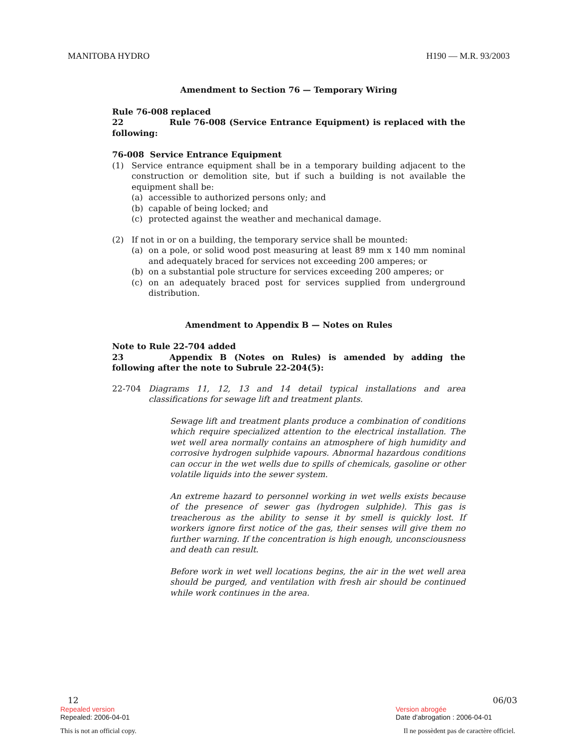MANITOBA HYDRO H190 — M.R. 93/2003
Amendment to Section 76 — Temporary Wiring
Rule 76-008 replaced
22 Rule 76-008 (Service Entrance Equipment) is replaced with the following:
76-008 Service Entrance Equipment
(1) Service entrance equipment shall be in a temporary building adjacent to the construction or demolition site, but if such a building is not available the equipment shall be:
(a) accessible to authorized persons only; and
(b) capable of being locked; and
(c) protected against the weather and mechanical damage.
(2) If not in or on a building, the temporary service shall be mounted:
(a) on a pole, or solid wood post measuring at least 89 mm x 140 mm nominal and adequately braced for services not exceeding 200 amperes; or
(b) on a substantial pole structure for services exceeding 200 amperes; or
(c) on an adequately braced post for services supplied from underground distribution.
Amendment to Appendix B — Notes on Rules
Note to Rule 22-704 added
23 Appendix B (Notes on Rules) is amended by adding the following after the note to Subrule 22-204(5):
22-704 Diagrams 11, 12, 13 and 14 detail typical installations and area classifications for sewage lift and treatment plants.
Sewage lift and treatment plants produce a combination of conditions which require specialized attention to the electrical installation. The wet well area normally contains an atmosphere of high humidity and corrosive hydrogen sulphide vapours. Abnormal hazardous conditions can occur in the wet wells due to spills of chemicals, gasoline or other volatile liquids into the sewer system.
An extreme hazard to personnel working in wet wells exists because of the presence of sewer gas (hydrogen sulphide). This gas is treacherous as the ability to sense it by smell is quickly lost. If workers ignore first notice of the gas, their senses will give them no further warning. If the concentration is high enough, unconsciousness and death can result.
Before work in wet well locations begins, the air in the wet well area should be purged, and ventilation with fresh air should be continued while work continues in the area.
12 06/03
Repealed version Version abrogée
Repealed: 2006-04-01 Date d'abrogation : 2006-04-01
This is not an official copy. Il ne possèdent pas de caractère officiel.